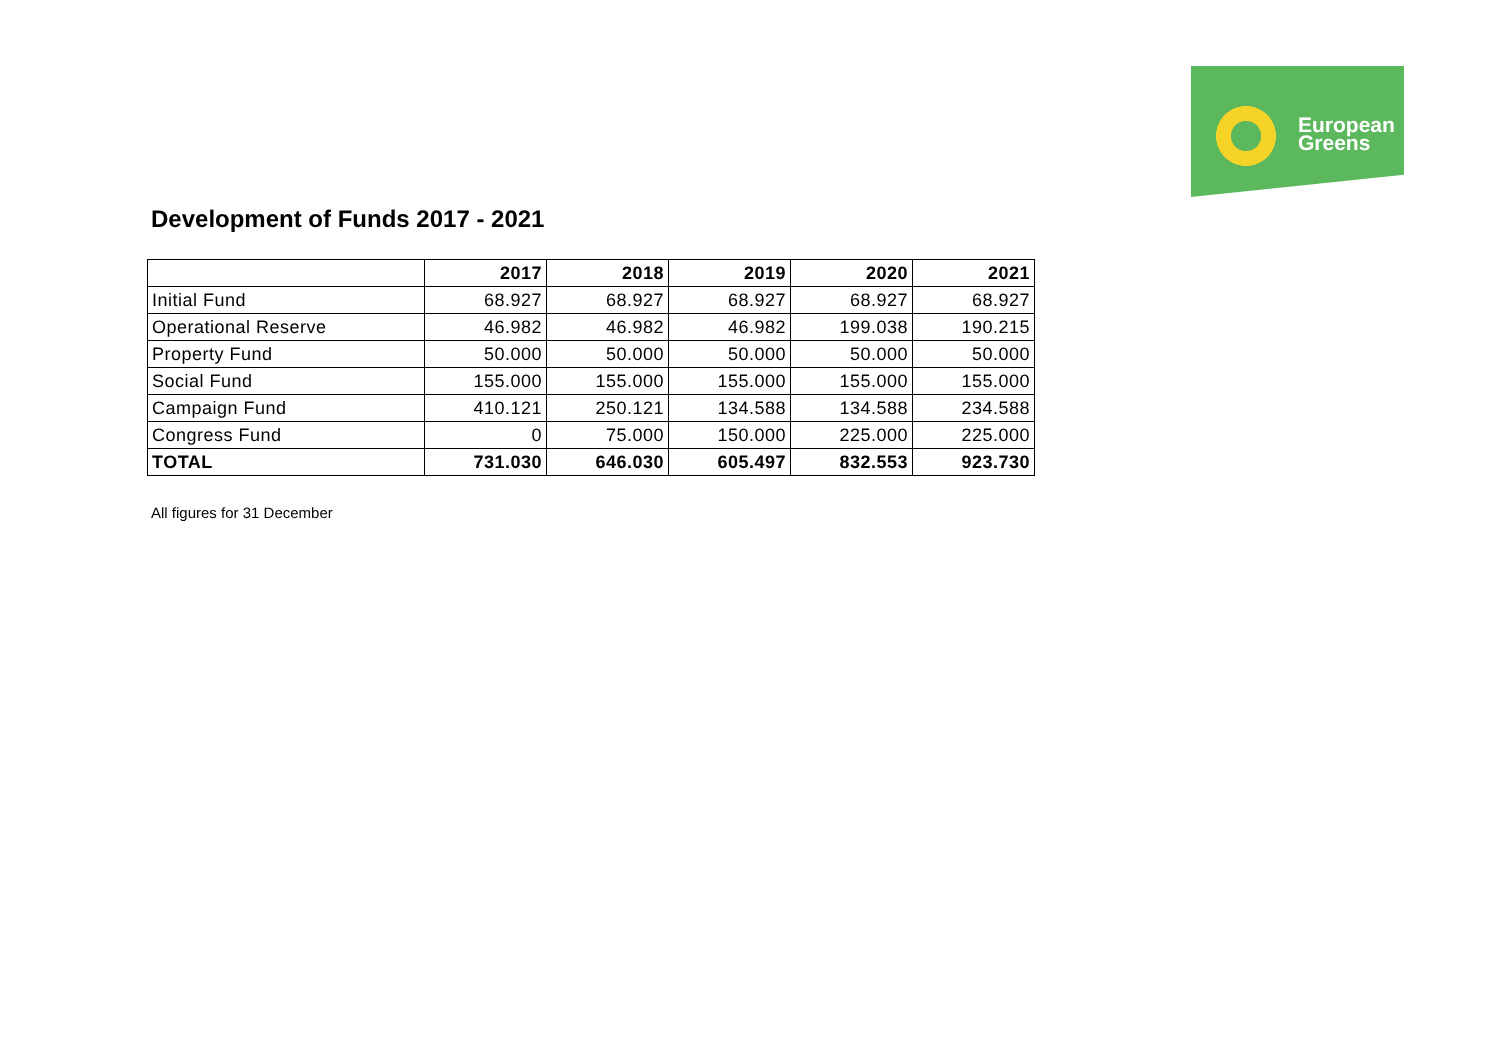European
Greens
Development of Funds 2017 - 2021
| | 2017 | 2018 | 2019 | 2020 | 2021 |
| --- | --- | --- | --- | --- | --- |
| Initial Fund | 68.927 | 68.927 | 68.927 | 68.927 | 68.927 |
| Operational Reserve | 46.982 | 46.982 | 46.982 | 199.038 | 190.215 |
| Property Fund | 50.000 | 50.000 | 50.000 | 50.000 | 50.000 |
| Social Fund | 155.000 | 155.000 | 155.000 | 155.000 | 155.000 |
| Campaign Fund | 410.121 | 250.121 | 134.588 | 134.588 | 234.588 |
| Congress Fund | 0 | 75.000 | 150.000 | 225.000 | 225.000 |
| TOTAL | 731.030 | 646.030 | 605.497 | 832.553 | 923.730 |
All figures for 31 December